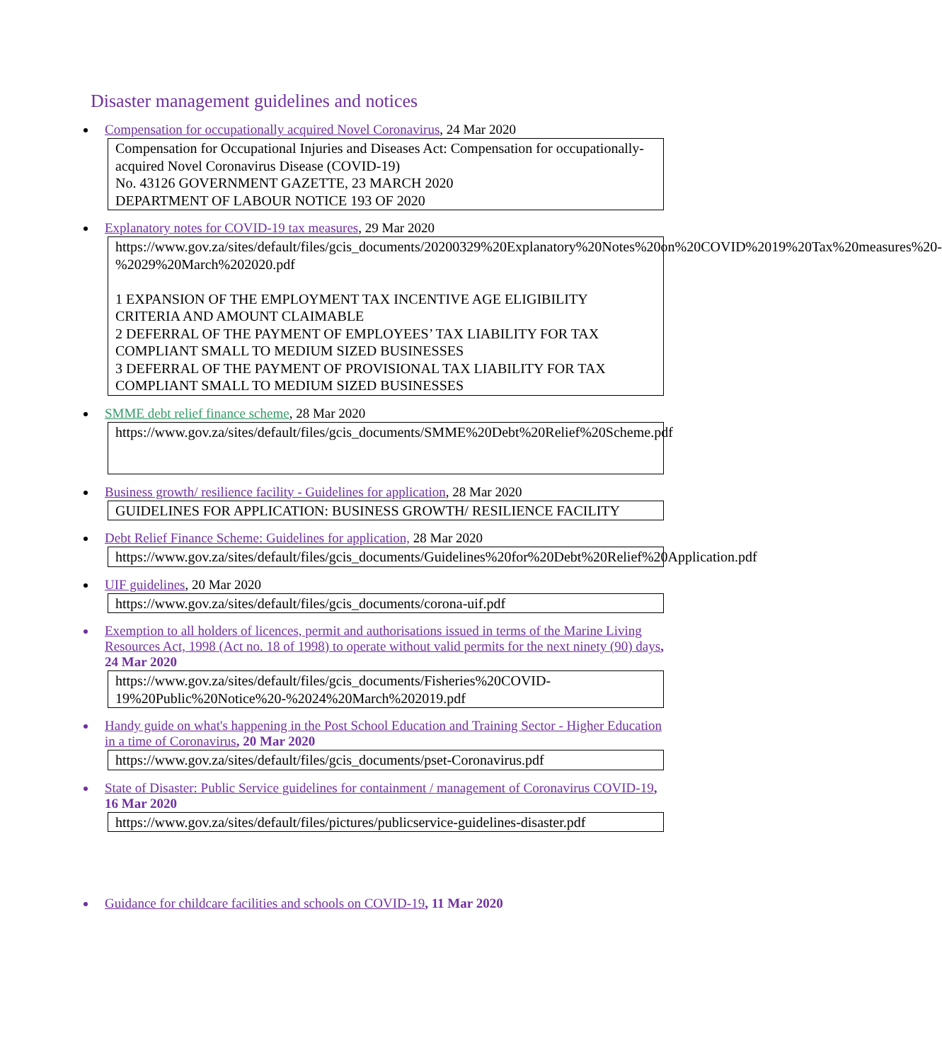Disaster management guidelines and notices
Compensation for occupationally acquired Novel Coronavirus, 24 Mar 2020
Compensation for Occupational Injuries and Diseases Act: Compensation for occupationally-acquired Novel Coronavirus Disease (COVID-19)
No. 43126 GOVERNMENT GAZETTE, 23 MARCH 2020
DEPARTMENT OF LABOUR NOTICE 193 OF 2020
Explanatory notes for COVID-19 tax measures, 29 Mar 2020
https://www.gov.za/sites/default/files/gcis_documents/20200329%20Explanatory%20Notes%20on%20COVID%2019%20Tax%20measures%20-%2029%20March%202020.pdf
1 EXPANSION OF THE EMPLOYMENT TAX INCENTIVE AGE ELIGIBILITY CRITERIA AND AMOUNT CLAIMABLE
2 DEFERRAL OF THE PAYMENT OF EMPLOYEES’ TAX LIABILITY FOR TAX COMPLIANT SMALL TO MEDIUM SIZED BUSINESSES
3 DEFERRAL OF THE PAYMENT OF PROVISIONAL TAX LIABILITY FOR TAX COMPLIANT SMALL TO MEDIUM SIZED BUSINESSES
SMME debt relief finance scheme, 28 Mar 2020
https://www.gov.za/sites/default/files/gcis_documents/SMME%20Debt%20Relief%20Scheme.pdf
Business growth/ resilience facility - Guidelines for application, 28 Mar 2020
GUIDELINES FOR APPLICATION: BUSINESS GROWTH/ RESILIENCE FACILITY
Debt Relief Finance Scheme: Guidelines for application, 28 Mar 2020
https://www.gov.za/sites/default/files/gcis_documents/Guidelines%20for%20Debt%20Relief%20Application.pdf
UIF guidelines, 20 Mar 2020
https://www.gov.za/sites/default/files/gcis_documents/corona-uif.pdf
Exemption to all holders of licences, permit and authorisations issued in terms of the Marine Living Resources Act, 1998 (Act no. 18 of 1998) to operate without valid permits for the next ninety (90) days, 24 Mar 2020
https://www.gov.za/sites/default/files/gcis_documents/Fisheries%20COVID-19%20Public%20Notice%20-%2024%20March%202019.pdf
Handy guide on what's happening in the Post School Education and Training Sector - Higher Education in a time of Coronavirus, 20 Mar 2020
https://www.gov.za/sites/default/files/gcis_documents/pset-Coronavirus.pdf
State of Disaster: Public Service guidelines for containment / management of Coronavirus COVID-19, 16 Mar 2020
https://www.gov.za/sites/default/files/pictures/publicservice-guidelines-disaster.pdf
Guidance for childcare facilities and schools on COVID-19, 11 Mar 2020